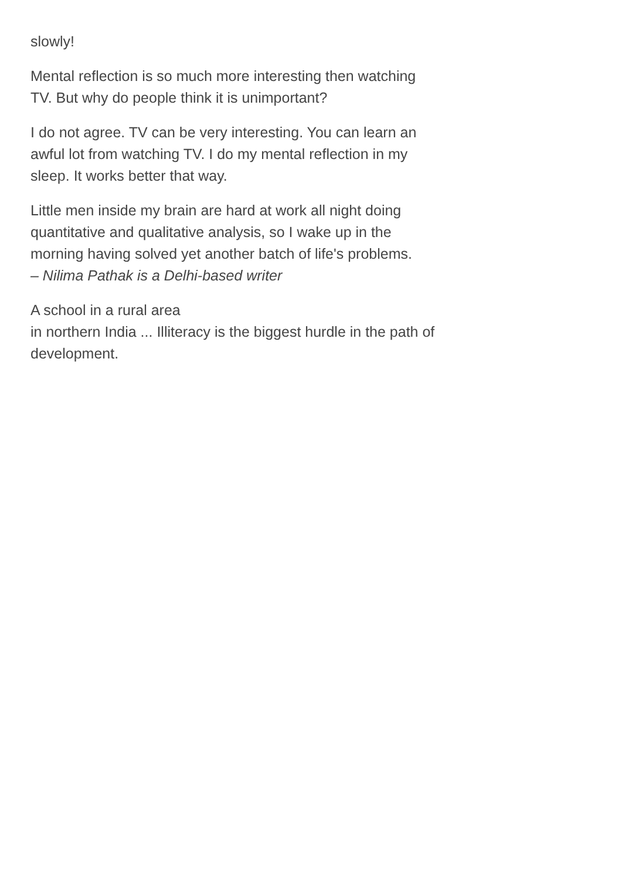slowly!
Mental reflection is so much more interesting then watching TV. But why do people think it is unimportant?
I do not agree. TV can be very interesting. You can learn an awful lot from watching TV. I do my mental reflection in my sleep. It works better that way.
Little men inside my brain are hard at work all night doing quantitative and qualitative analysis, so I wake up in the morning having solved yet another batch of life's problems.
– Nilima Pathak is a Delhi-based writer
A school in a rural area
in northern India ... Illiteracy is the biggest hurdle in the path of development.